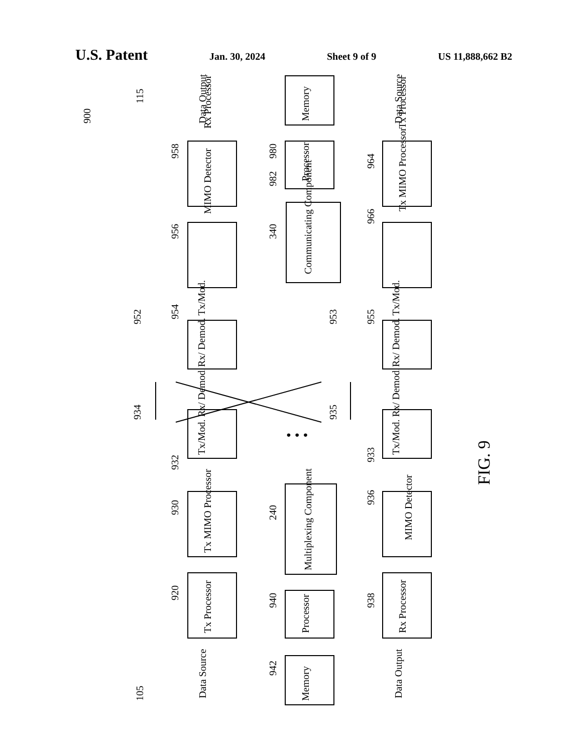U.S. Patent Jan. 30, 2024 Sheet 9 of 9 US 11,888,662 B2
Rx Processor
Memory
Processor
Tx Processor
MIMO Detector
Communicating Component
Tx MIMO Processor
Rx/ Demod. Tx/Mod.
Rx/ Demod. Tx/Mod.
Tx/Mod. Rx/ Demod.
Tx/Mod. Rx/ Demod.
Tx MIMO Processor
Multiplexing Component
MIMO Detector
Tx Processor
Processor
Rx Processor
Memory
Data Output
Data Source
Data Source
Data Output
900
115
105
958
982
980
964
956
340
966
952
954
953
955
934
932
935
933
930
240
936
920
940
938
942
FIG. 9
• • •